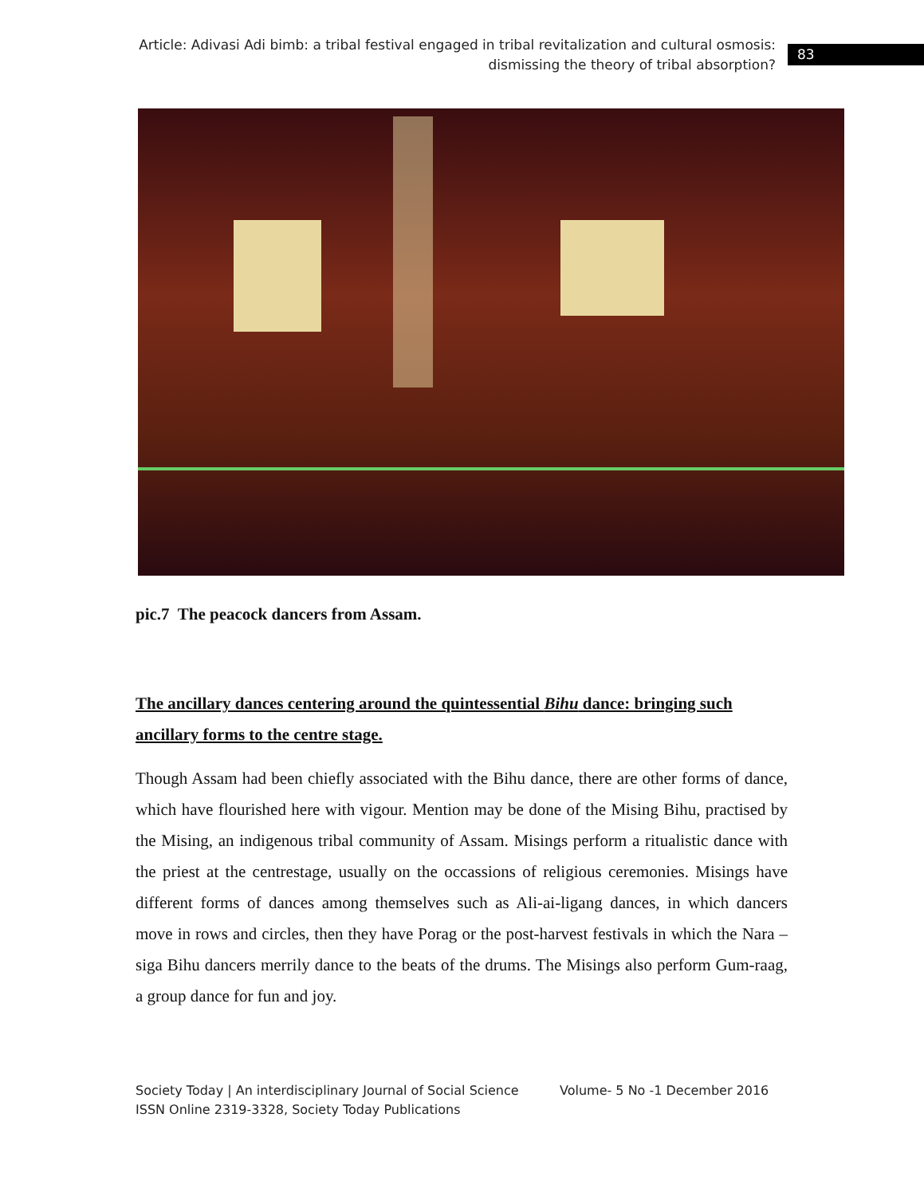Article: Adivasi Adi bimb: a tribal festival engaged in tribal revitalization and cultural osmosis:
dismissing the theory of tribal absorption?
83
pic.7 The peacock dancers from Assam.
The ancillary dances centering around the quintessential Bihu dance: bringing such ancillary forms to the centre stage.
Though Assam had been chiefly associated with the Bihu dance, there are other forms of dance, which have flourished here with vigour. Mention may be done of the Mising Bihu, practised by the Mising, an indigenous tribal community of Assam. Misings perform a ritualistic dance with the priest at the centrestage, usually on the occassions of religious ceremonies. Misings have different forms of dances among themselves such as Ali-ai-ligang dances, in which dancers move in rows and circles, then they have Porag or the post-harvest festivals in which the Nara –siga Bihu dancers merrily dance to the beats of the drums. The Misings also perform Gum-raag, a group dance for fun and joy.
Society Today | An interdisciplinary Journal of Social Science Volume- 5 No -1 December 2016
ISSN Online 2319-3328, Society Today Publications